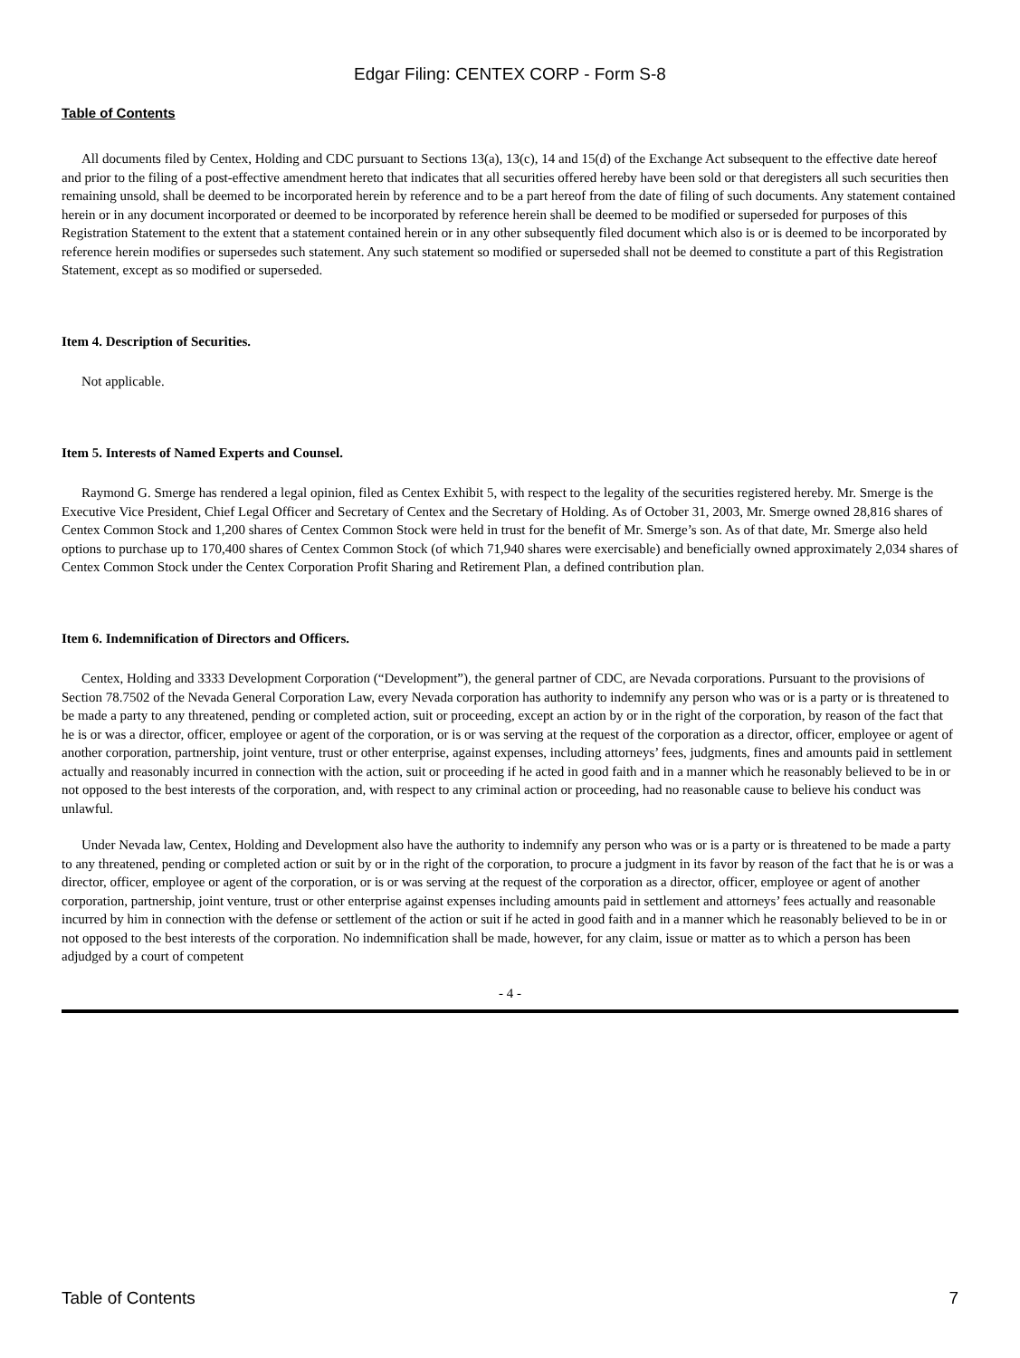Edgar Filing: CENTEX CORP - Form S-8
Table of Contents
All documents filed by Centex, Holding and CDC pursuant to Sections 13(a), 13(c), 14 and 15(d) of the Exchange Act subsequent to the effective date hereof and prior to the filing of a post-effective amendment hereto that indicates that all securities offered hereby have been sold or that deregisters all such securities then remaining unsold, shall be deemed to be incorporated herein by reference and to be a part hereof from the date of filing of such documents. Any statement contained herein or in any document incorporated or deemed to be incorporated by reference herein shall be deemed to be modified or superseded for purposes of this Registration Statement to the extent that a statement contained herein or in any other subsequently filed document which also is or is deemed to be incorporated by reference herein modifies or supersedes such statement. Any such statement so modified or superseded shall not be deemed to constitute a part of this Registration Statement, except as so modified or superseded.
Item 4. Description of Securities.
Not applicable.
Item 5. Interests of Named Experts and Counsel.
Raymond G. Smerge has rendered a legal opinion, filed as Centex Exhibit 5, with respect to the legality of the securities registered hereby. Mr. Smerge is the Executive Vice President, Chief Legal Officer and Secretary of Centex and the Secretary of Holding. As of October 31, 2003, Mr. Smerge owned 28,816 shares of Centex Common Stock and 1,200 shares of Centex Common Stock were held in trust for the benefit of Mr. Smerge’s son. As of that date, Mr. Smerge also held options to purchase up to 170,400 shares of Centex Common Stock (of which 71,940 shares were exercisable) and beneficially owned approximately 2,034 shares of Centex Common Stock under the Centex Corporation Profit Sharing and Retirement Plan, a defined contribution plan.
Item 6. Indemnification of Directors and Officers.
Centex, Holding and 3333 Development Corporation (“Development”), the general partner of CDC, are Nevada corporations. Pursuant to the provisions of Section 78.7502 of the Nevada General Corporation Law, every Nevada corporation has authority to indemnify any person who was or is a party or is threatened to be made a party to any threatened, pending or completed action, suit or proceeding, except an action by or in the right of the corporation, by reason of the fact that he is or was a director, officer, employee or agent of the corporation, or is or was serving at the request of the corporation as a director, officer, employee or agent of another corporation, partnership, joint venture, trust or other enterprise, against expenses, including attorneys’ fees, judgments, fines and amounts paid in settlement actually and reasonably incurred in connection with the action, suit or proceeding if he acted in good faith and in a manner which he reasonably believed to be in or not opposed to the best interests of the corporation, and, with respect to any criminal action or proceeding, had no reasonable cause to believe his conduct was unlawful.
Under Nevada law, Centex, Holding and Development also have the authority to indemnify any person who was or is a party or is threatened to be made a party to any threatened, pending or completed action or suit by or in the right of the corporation, to procure a judgment in its favor by reason of the fact that he is or was a director, officer, employee or agent of the corporation, or is or was serving at the request of the corporation as a director, officer, employee or agent of another corporation, partnership, joint venture, trust or other enterprise against expenses including amounts paid in settlement and attorneys’ fees actually and reasonable incurred by him in connection with the defense or settlement of the action or suit if he acted in good faith and in a manner which he reasonably believed to be in or not opposed to the best interests of the corporation. No indemnification shall be made, however, for any claim, issue or matter as to which a person has been adjudged by a court of competent
- 4 -
Table of Contents 7